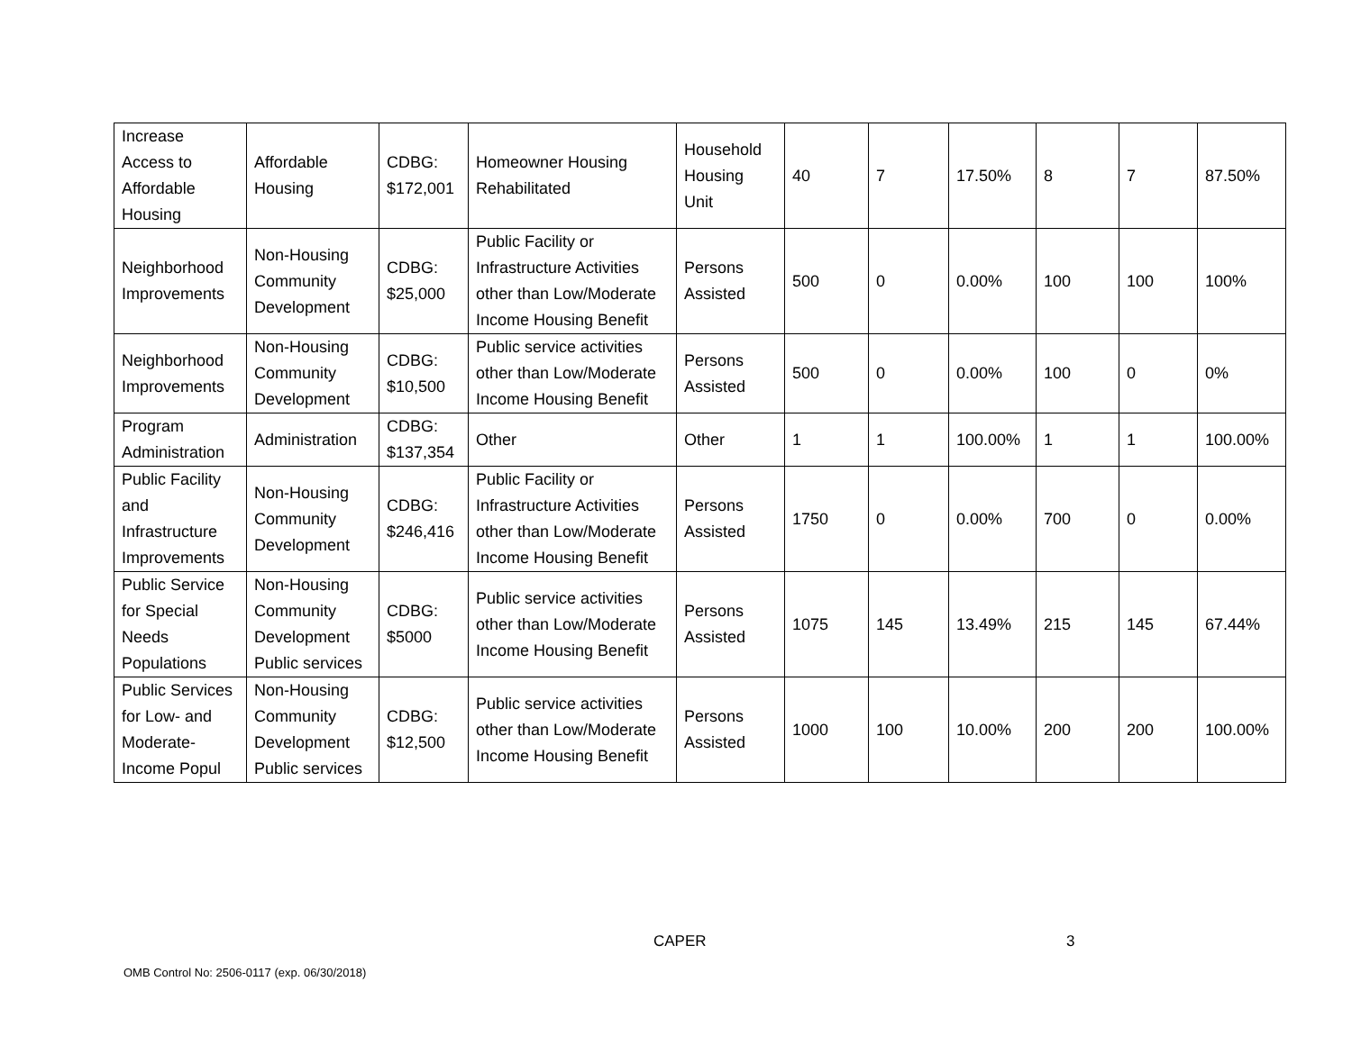| Increase Access to Affordable Housing | Affordable Housing | CDBG: $172,001 | Homeowner Housing Rehabilitated | Household Housing Unit | 40 | 7 | 17.50% | 8 | 7 | 87.50% |
| Neighborhood Improvements | Non-Housing Community Development | CDBG: $25,000 | Public Facility or Infrastructure Activities other than Low/Moderate Income Housing Benefit | Persons Assisted | 500 | 0 | 0.00% | 100 | 100 | 100% |
| Neighborhood Improvements | Non-Housing Community Development | CDBG: $10,500 | Public service activities other than Low/Moderate Income Housing Benefit | Persons Assisted | 500 | 0 | 0.00% | 100 | 0 | 0% |
| Program Administration | Administration | CDBG: $137,354 | Other | Other | 1 | 1 | 100.00% | 1 | 1 | 100.00% |
| Public Facility and Infrastructure Improvements | Non-Housing Community Development | CDBG: $246,416 | Public Facility or Infrastructure Activities other than Low/Moderate Income Housing Benefit | Persons Assisted | 1750 | 0 | 0.00% | 700 | 0 | 0.00% |
| Public Service for Special Needs Populations | Non-Housing Community Development Public services | CDBG: $5000 | Public service activities other than Low/Moderate Income Housing Benefit | Persons Assisted | 1075 | 145 | 13.49% | 215 | 145 | 67.44% |
| Public Services for Low- and Moderate-Income Popul | Non-Housing Community Development Public services | CDBG: $12,500 | Public service activities other than Low/Moderate Income Housing Benefit | Persons Assisted | 1000 | 100 | 10.00% | 200 | 200 | 100.00% |
CAPER 3
OMB Control No: 2506-0117 (exp. 06/30/2018)